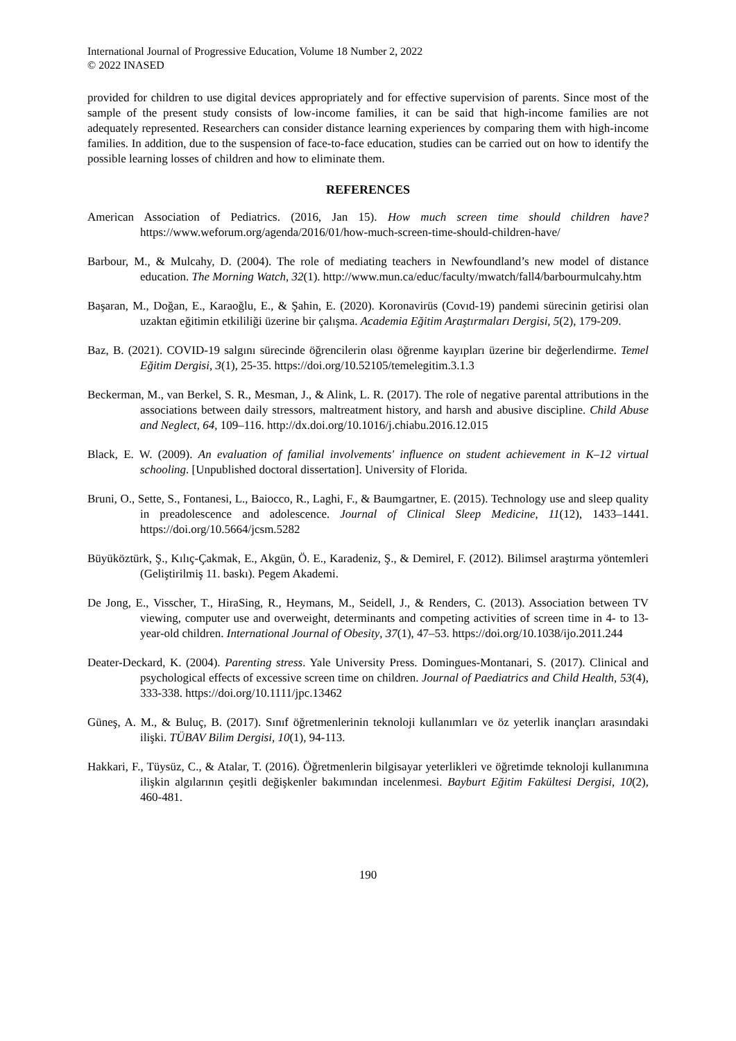International Journal of Progressive Education, Volume 18 Number 2, 2022
© 2022 INASED
provided for children to use digital devices appropriately and for effective supervision of parents. Since most of the sample of the present study consists of low-income families, it can be said that high-income families are not adequately represented. Researchers can consider distance learning experiences by comparing them with high-income families. In addition, due to the suspension of face-to-face education, studies can be carried out on how to identify the possible learning losses of children and how to eliminate them.
REFERENCES
American Association of Pediatrics. (2016, Jan 15). How much screen time should children have? https://www.weforum.org/agenda/2016/01/how-much-screen-time-should-children-have/
Barbour, M., & Mulcahy, D. (2004). The role of mediating teachers in Newfoundland’s new model of distance education. The Morning Watch, 32(1). http://www.mun.ca/educ/faculty/mwatch/fall4/barbourmulcahy.htm
Başaran, M., Doğan, E., Karaoğlu, E., & Şahin, E. (2020). Koronavirüs (Covıd-19) pandemi sürecinin getirisi olan uzaktan eğitimin etkililiği üzerine bir çalışma. Academia Eğitim Araştırmaları Dergisi, 5(2), 179-209.
Baz, B. (2021). COVID-19 salgını sürecinde öğrencilerin olası öğrenme kayıpları üzerine bir değerlendirme. Temel Eğitim Dergisi, 3(1), 25-35. https://doi.org/10.52105/temelegitim.3.1.3
Beckerman, M., van Berkel, S. R., Mesman, J., & Alink, L. R. (2017). The role of negative parental attributions in the associations between daily stressors, maltreatment history, and harsh and abusive discipline. Child Abuse and Neglect, 64, 109–116. http://dx.doi.org/10.1016/j.chiabu.2016.12.015
Black, E. W. (2009). An evaluation of familial involvements' influence on student achievement in K–12 virtual schooling. [Unpublished doctoral dissertation]. University of Florida.
Bruni, O., Sette, S., Fontanesi, L., Baiocco, R., Laghi, F., & Baumgartner, E. (2015). Technology use and sleep quality in preadolescence and adolescence. Journal of Clinical Sleep Medicine, 11(12), 1433–1441. https://doi.org/10.5664/jcsm.5282
Büyüköztürk, Ş., Kılıç-Çakmak, E., Akgün, Ö. E., Karadeniz, Ş., & Demirel, F. (2012). Bilimsel araştırma yöntemleri (Geliştirilmiş 11. baskı). Pegem Akademi.
De Jong, E., Visscher, T., HiraSing, R., Heymans, M., Seidell, J., & Renders, C. (2013). Association between TV viewing, computer use and overweight, determinants and competing activities of screen time in 4- to 13-year-old children. International Journal of Obesity, 37(1), 47–53. https://doi.org/10.1038/ijo.2011.244
Deater-Deckard, K. (2004). Parenting stress. Yale University Press. Domingues-Montanari, S. (2017). Clinical and psychological effects of excessive screen time on children. Journal of Paediatrics and Child Health, 53(4), 333-338. https://doi.org/10.1111/jpc.13462
Güneş, A. M., & Buluç, B. (2017). Sınıf öğretmenlerinin teknoloji kullanımları ve öz yeterlik inançları arasındaki ilişki. TÜBAV Bilim Dergisi, 10(1), 94-113.
Hakkari, F., Tüysüz, C., & Atalar, T. (2016). Öğretmenlerin bilgisayar yeterlikleri ve öğretimde teknoloji kullanımına ilişkin algılarının çeşitli değişkenler bakımından incelenmesi. Bayburt Eğitim Fakültesi Dergisi, 10(2), 460-481.
190